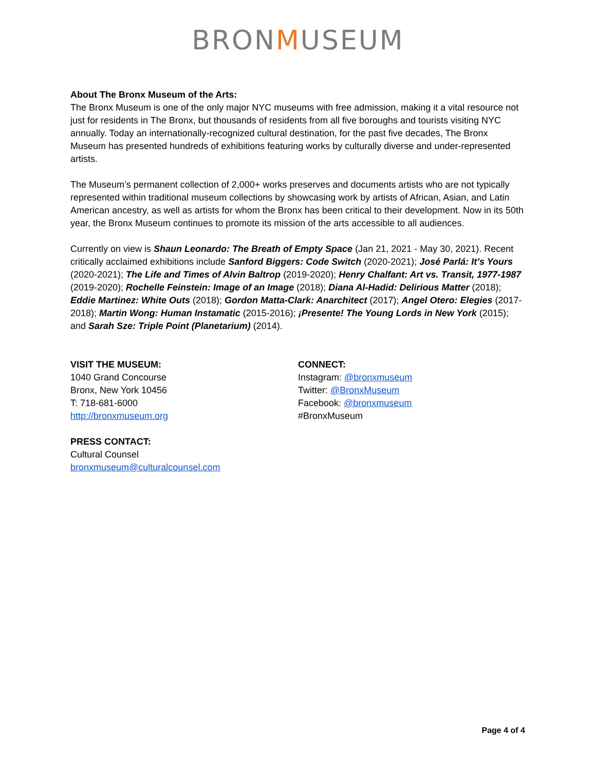BRONMUSEUM
About The Bronx Museum of the Arts:
The Bronx Museum is one of the only major NYC museums with free admission, making it a vital resource not just for residents in The Bronx, but thousands of residents from all five boroughs and tourists visiting NYC annually. Today an internationally-recognized cultural destination, for the past five decades, The Bronx Museum has presented hundreds of exhibitions featuring works by culturally diverse and under-represented artists.
The Museum’s permanent collection of 2,000+ works preserves and documents artists who are not typically represented within traditional museum collections by showcasing work by artists of African, Asian, and Latin American ancestry, as well as artists for whom the Bronx has been critical to their development. Now in its 50th year, the Bronx Museum continues to promote its mission of the arts accessible to all audiences.
Currently on view is Shaun Leonardo: The Breath of Empty Space (Jan 21, 2021 - May 30, 2021). Recent critically acclaimed exhibitions include Sanford Biggers: Code Switch (2020-2021); José Parlá: It’s Yours (2020-2021); The Life and Times of Alvin Baltrop (2019-2020); Henry Chalfant: Art vs. Transit, 1977-1987 (2019-2020); Rochelle Feinstein: Image of an Image (2018); Diana Al-Hadid: Delirious Matter (2018); Eddie Martinez: White Outs (2018); Gordon Matta-Clark: Anarchitect (2017); Angel Otero: Elegies (2017-2018); Martin Wong: Human Instamatic (2015-2016); ¡Presente! The Young Lords in New York (2015); and Sarah Sze: Triple Point (Planetarium) (2014).
VISIT THE MUSEUM:
1040 Grand Concourse
Bronx, New York 10456
T: 718-681-6000
http://bronxmuseum.org
PRESS CONTACT:
Cultural Counsel
bronxmuseum@culturalcounsel.com
CONNECT:
Instagram: @bronxmuseum
Twitter: @BronxMuseum
Facebook: @bronxmuseum
#BronxMuseum
Page 4 of 4